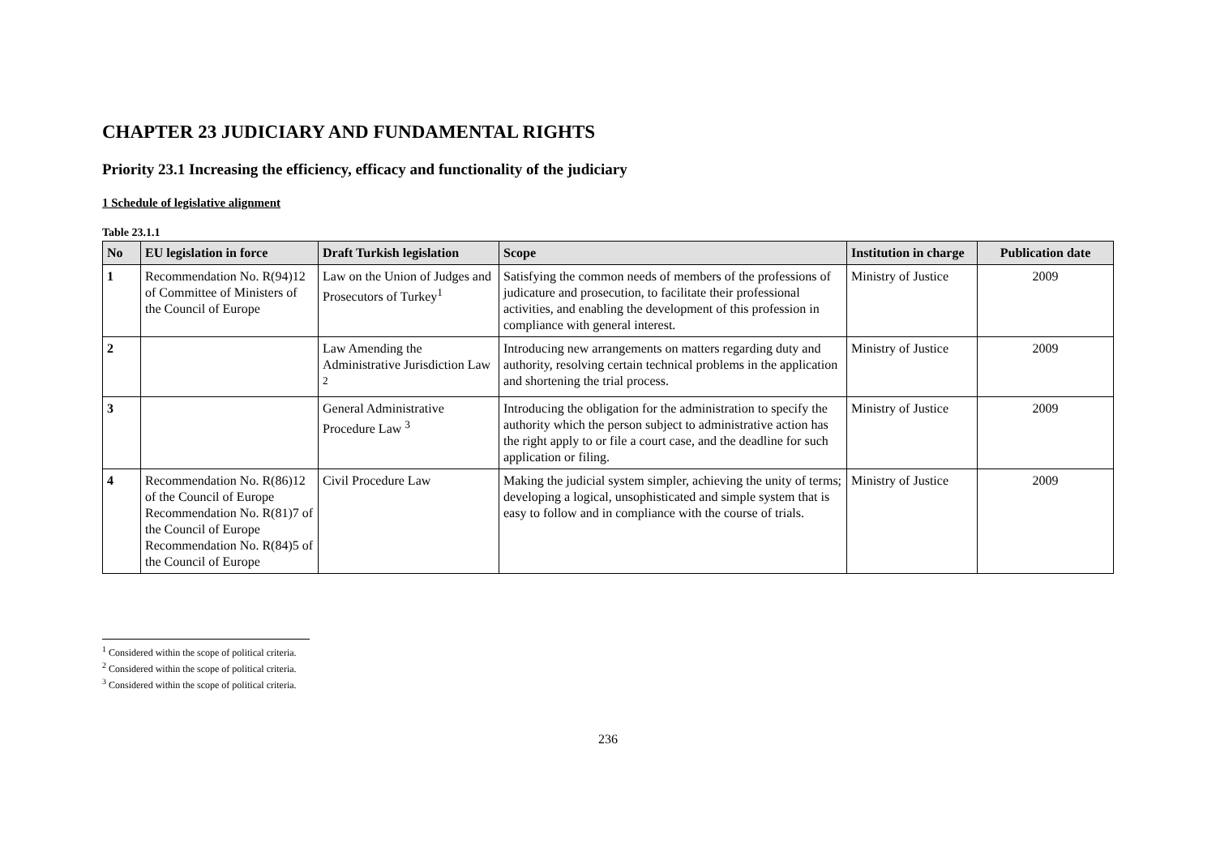CHAPTER 23 JUDICIARY AND FUNDAMENTAL RIGHTS
Priority 23.1 Increasing the efficiency, efficacy and functionality of the judiciary
1 Schedule of legislative alignment
Table 23.1.1
| No | EU legislation in force | Draft Turkish legislation | Scope | Institution in charge | Publication date |
| --- | --- | --- | --- | --- | --- |
| 1 | Recommendation No. R(94)12 of Committee of Ministers of the Council of Europe | Law on the Union of Judges and Prosecutors of Turkey<sup>1</sup> | Satisfying the common needs of members of the professions of judicature and prosecution, to facilitate their professional activities, and enabling the development of this profession in compliance with general interest. | Ministry of Justice | 2009 |
| 2 | | Law Amending the Administrative Jurisdiction Law <sup>2</sup> | Introducing new arrangements on matters regarding duty and authority, resolving certain technical problems in the application and shortening the trial process. | Ministry of Justice | 2009 |
| 3 | | General Administrative Procedure Law <sup>3</sup> | Introducing the obligation for the administration to specify the authority which the person subject to administrative action has the right apply to or file a court case, and the deadline for such application or filing. | Ministry of Justice | 2009 |
| 4 | Recommendation No. R(86)12 of the Council of Europe Recommendation No. R(81)7 of the Council of Europe Recommendation No. R(84)5 of the Council of Europe | Civil Procedure Law | Making the judicial system simpler, achieving the unity of terms; developing a logical, unsophisticated and simple system that is easy to follow and in compliance with the course of trials. | Ministry of Justice | 2009 |
<sup>1</sup> Considered within the scope of political criteria.
<sup>2</sup> Considered within the scope of political criteria.
<sup>3</sup> Considered within the scope of political criteria.
236